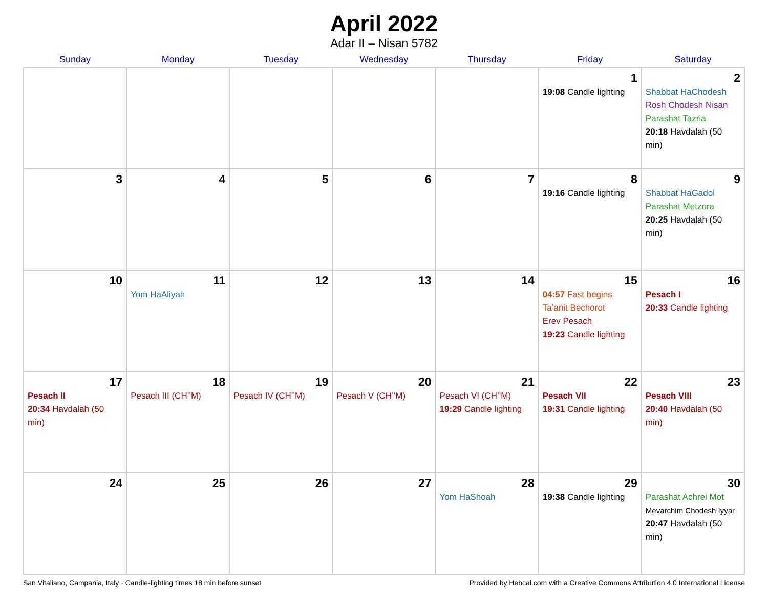April 2022
Adar II – Nisan 5782
| Sunday | Monday | Tuesday | Wednesday | Thursday | Friday | Saturday |
| --- | --- | --- | --- | --- | --- | --- |
| | | | | | 1 19:08 Candle lighting | 2 Shabbat HaChodesh Rosh Chodesh Nisan Parashat Tazria 20:18 Havdalah (50 min) |
| 3 | 4 | 5 | 6 | 7 | 8 19:16 Candle lighting | 9 Shabbat HaGadol Parashat Metzora 20:25 Havdalah (50 min) |
| 10 | 11 Yom HaAliyah | 12 | 13 | 14 | 15 04:57 Fast begins Ta’anit Bechorot Erev Pesach 19:23 Candle lighting | 16 Pesach I 20:33 Candle lighting |
| 17 Pesach II 20:34 Havdalah (50 min) | 18 Pesach III (CH’’M) | 19 Pesach IV (CH’’M) | 20 Pesach V (CH’’M) | 21 Pesach VI (CH’’M) 19:29 Candle lighting | 22 Pesach VII 19:31 Candle lighting | 23 Pesach VIII 20:40 Havdalah (50 min) |
| 24 | 25 | 26 | 27 | 28 Yom HaShoah | 29 19:38 Candle lighting | 30 Parashat Achrei Mot Mevarchim Chodesh Iyyar 20:47 Havdalah (50 min) |
San Vitaliano, Campania, Italy · Candle-lighting times 18 min before sunset Provided by Hebcal.com with a Creative Commons Attribution 4.0 International License